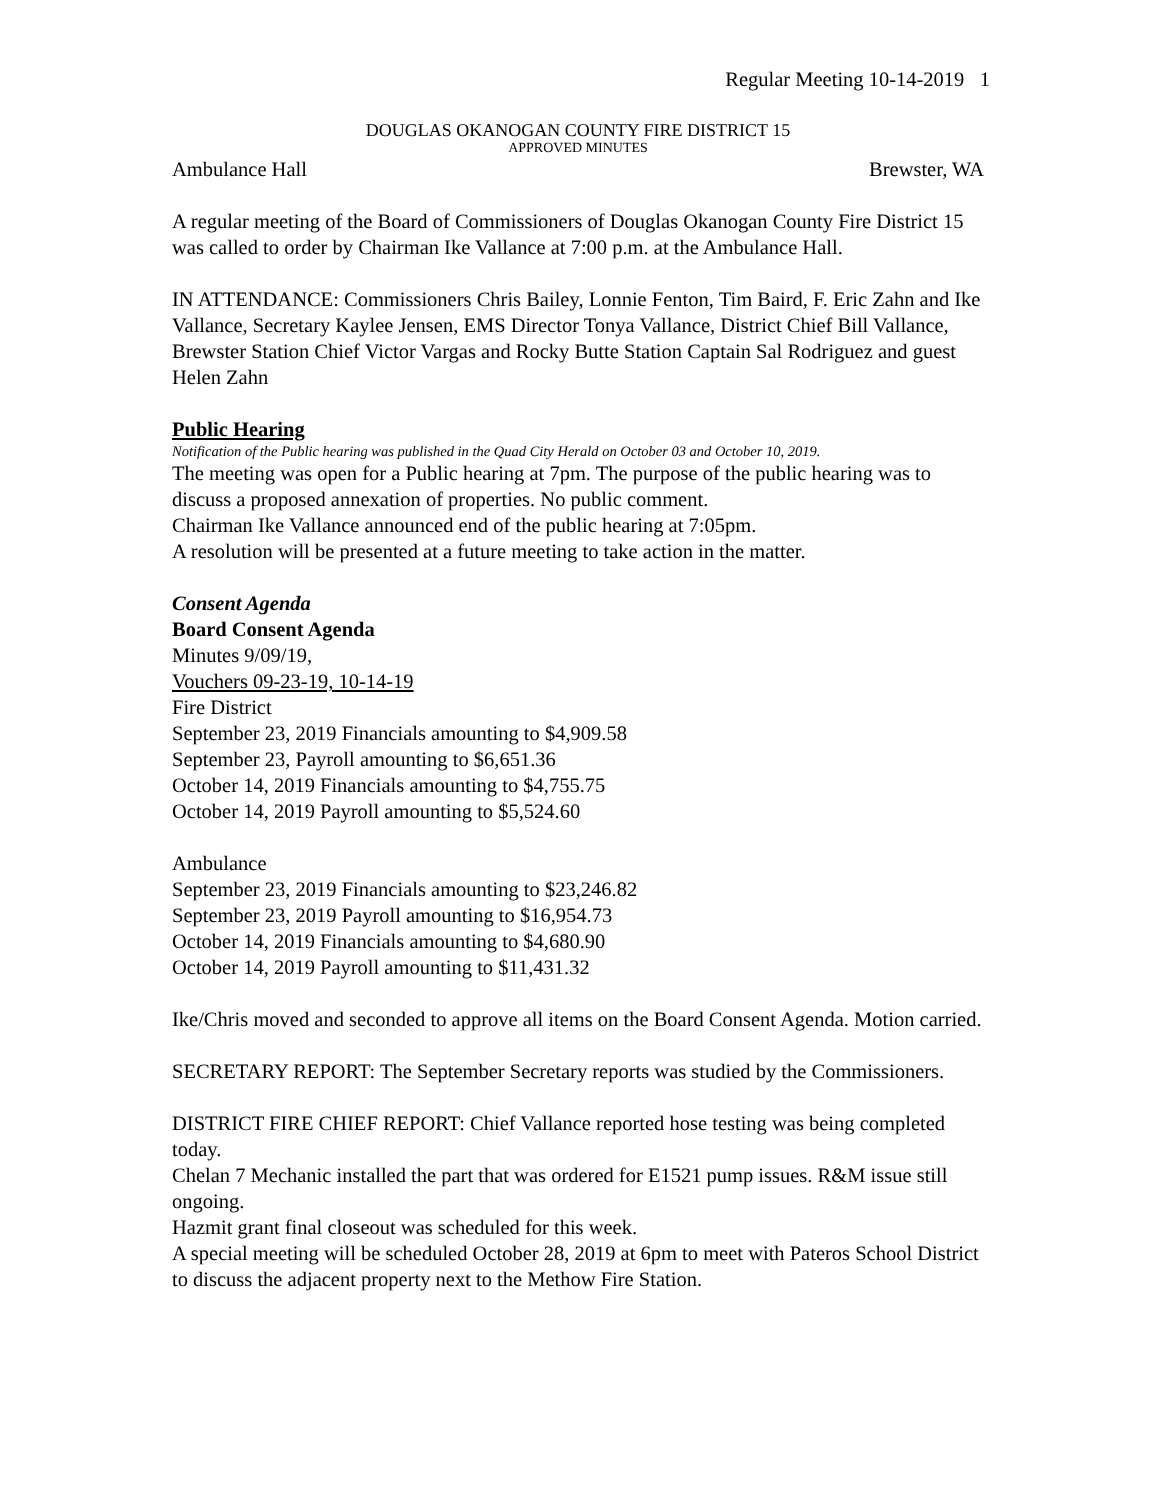Regular Meeting 10-14-2019 1
DOUGLAS OKANOGAN COUNTY FIRE DISTRICT 15
APPROVED MINUTES
Ambulance Hall Brewster, WA
A regular meeting of the Board of Commissioners of Douglas Okanogan County Fire District 15 was called to order by Chairman Ike Vallance at 7:00 p.m. at the Ambulance Hall.
IN ATTENDANCE: Commissioners Chris Bailey, Lonnie Fenton, Tim Baird, F. Eric Zahn and Ike Vallance, Secretary Kaylee Jensen, EMS Director Tonya Vallance, District Chief Bill Vallance, Brewster Station Chief Victor Vargas and Rocky Butte Station Captain Sal Rodriguez and guest Helen Zahn
Public Hearing
Notification of the Public hearing was published in the Quad City Herald on October 03 and October 10, 2019.
The meeting was open for a Public hearing at 7pm. The purpose of the public hearing was to discuss a proposed annexation of properties. No public comment.
Chairman Ike Vallance announced end of the public hearing at 7:05pm.
A resolution will be presented at a future meeting to take action in the matter.
Consent Agenda
Board Consent Agenda
Minutes 9/09/19,
Vouchers 09-23-19, 10-14-19
Fire District
September 23, 2019 Financials amounting to $4,909.58
September 23, Payroll amounting to $6,651.36
October 14, 2019 Financials amounting to $4,755.75
October 14, 2019 Payroll amounting to $5,524.60
Ambulance
September 23, 2019 Financials amounting to $23,246.82
September 23, 2019 Payroll amounting to $16,954.73
October 14, 2019 Financials amounting to $4,680.90
October 14, 2019 Payroll amounting to $11,431.32
Ike/Chris moved and seconded to approve all items on the Board Consent Agenda. Motion carried.
SECRETARY REPORT: The September Secretary reports was studied by the Commissioners.
DISTRICT FIRE CHIEF REPORT: Chief Vallance reported hose testing was being completed today.
Chelan 7 Mechanic installed the part that was ordered for E1521 pump issues. R&M issue still ongoing.
Hazmit grant final closeout was scheduled for this week.
A special meeting will be scheduled October 28, 2019 at 6pm to meet with Pateros School District to discuss the adjacent property next to the Methow Fire Station.